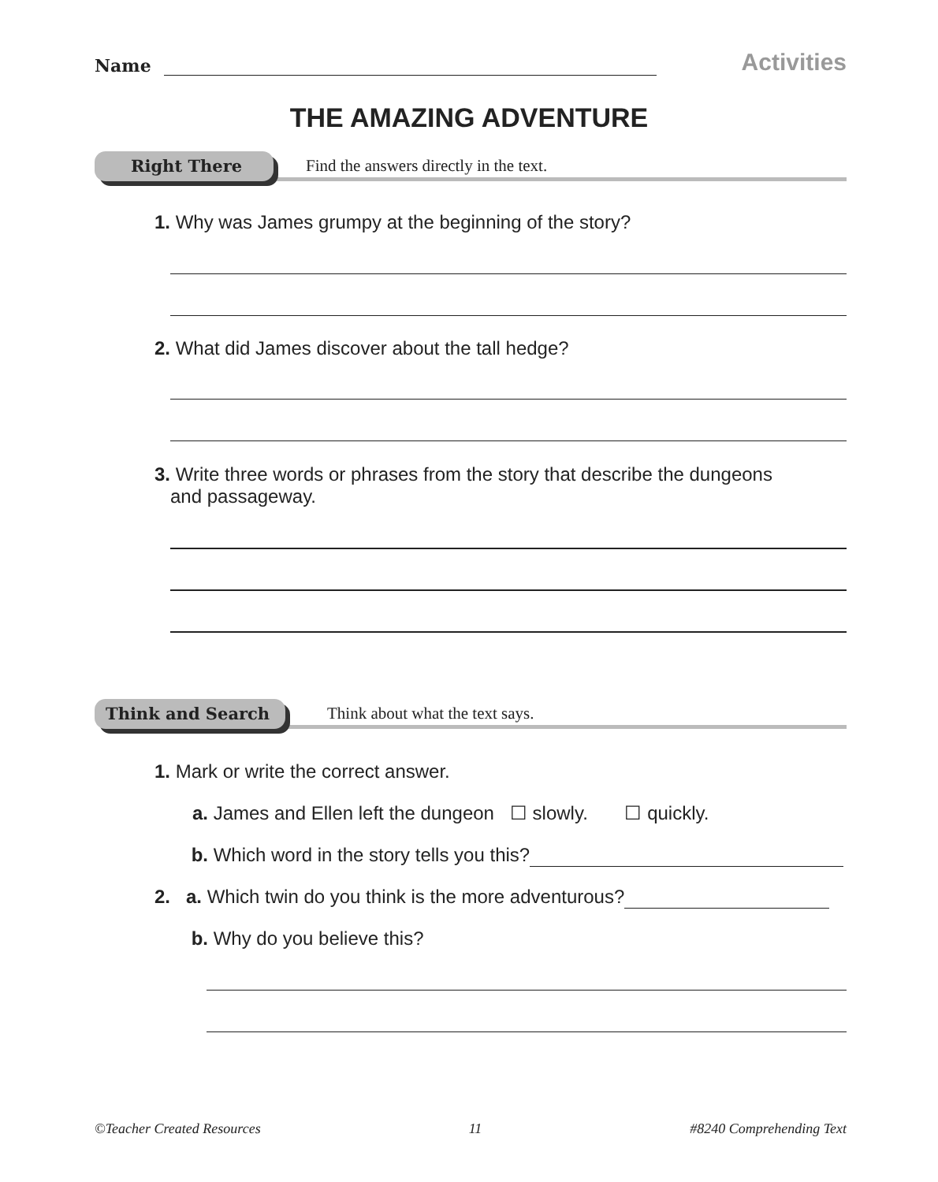Name Activities
THE AMAZING ADVENTURE
Right There
Find the answers directly in the text.
1. Why was James grumpy at the beginning of the story?
2. What did James discover about the tall hedge?
3. Write three words or phrases from the story that describe the dungeons
and passageway.
Think and Search
Think about what the text says.
1. Mark or write the correct answer.
a. James and Ellen left the dungeon ☐ slowly. ☐ quickly.
b. Which word in the story tells you this?
2. a. Which twin do you think is the more adventurous?
b. Why do you believe this?
©Teacher Created Resources 11 #8240 Comprehending Text